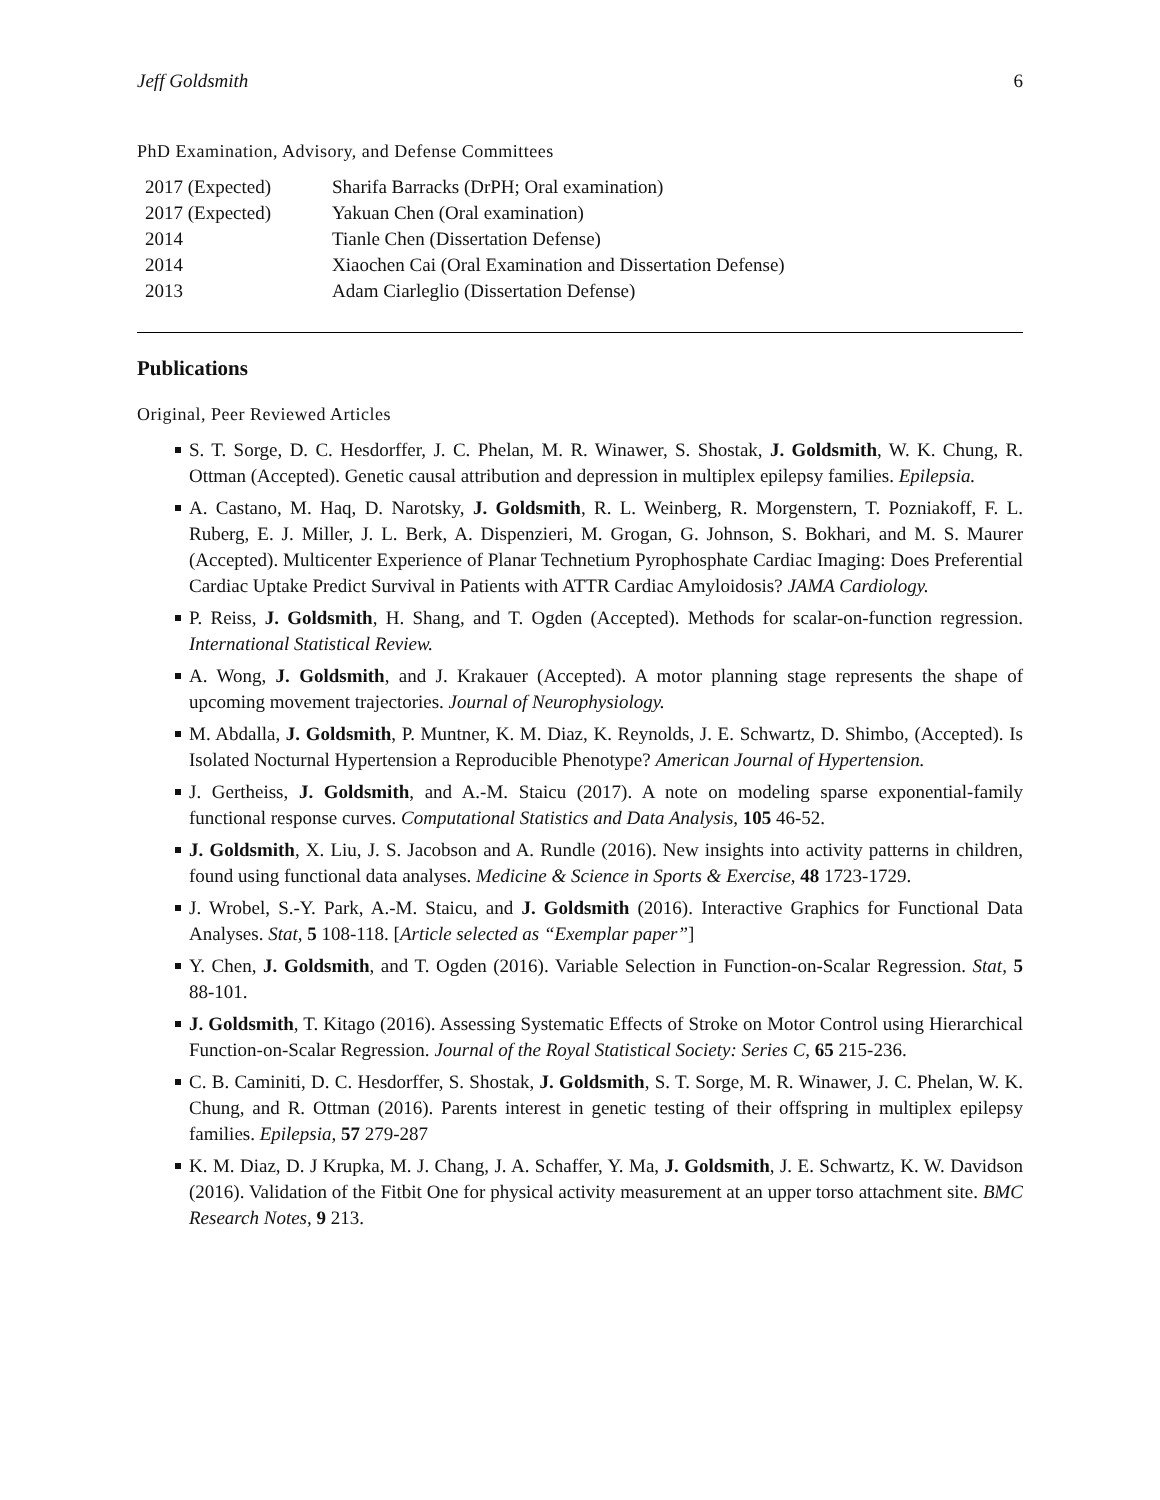Jeff Goldsmith 6
PhD Examination, Advisory, and Defense Committees
| 2017 (Expected) | Sharifa Barracks (DrPH; Oral examination) |
| 2017 (Expected) | Yakuan Chen (Oral examination) |
| 2014 | Tianle Chen (Dissertation Defense) |
| 2014 | Xiaochen Cai (Oral Examination and Dissertation Defense) |
| 2013 | Adam Ciarleglio (Dissertation Defense) |
Publications
Original, Peer Reviewed Articles
S. T. Sorge, D. C. Hesdorffer, J. C. Phelan, M. R. Winawer, S. Shostak, J. Goldsmith, W. K. Chung, R. Ottman (Accepted). Genetic causal attribution and depression in multiplex epilepsy families. Epilepsia.
A. Castano, M. Haq, D. Narotsky, J. Goldsmith, R. L. Weinberg, R. Morgenstern, T. Pozniakoff, F. L. Ruberg, E. J. Miller, J. L. Berk, A. Dispenzieri, M. Grogan, G. Johnson, S. Bokhari, and M. S. Maurer (Accepted). Multicenter Experience of Planar Technetium Pyrophosphate Cardiac Imaging: Does Preferential Cardiac Uptake Predict Survival in Patients with ATTR Cardiac Amyloidosis? JAMA Cardiology.
P. Reiss, J. Goldsmith, H. Shang, and T. Ogden (Accepted). Methods for scalar-on-function regression. International Statistical Review.
A. Wong, J. Goldsmith, and J. Krakauer (Accepted). A motor planning stage represents the shape of upcoming movement trajectories. Journal of Neurophysiology.
M. Abdalla, J. Goldsmith, P. Muntner, K. M. Diaz, K. Reynolds, J. E. Schwartz, D. Shimbo, (Accepted). Is Isolated Nocturnal Hypertension a Reproducible Phenotype? American Journal of Hypertension.
J. Gertheiss, J. Goldsmith, and A.-M. Staicu (2017). A note on modeling sparse exponential-family functional response curves. Computational Statistics and Data Analysis, 105 46-52.
J. Goldsmith, X. Liu, J. S. Jacobson and A. Rundle (2016). New insights into activity patterns in children, found using functional data analyses. Medicine & Science in Sports & Exercise, 48 1723-1729.
J. Wrobel, S.-Y. Park, A.-M. Staicu, and J. Goldsmith (2016). Interactive Graphics for Functional Data Analyses. Stat, 5 108-118. [Article selected as “Exemplar paper”]
Y. Chen, J. Goldsmith, and T. Ogden (2016). Variable Selection in Function-on-Scalar Regression. Stat, 5 88-101.
J. Goldsmith, T. Kitago (2016). Assessing Systematic Effects of Stroke on Motor Control using Hierarchical Function-on-Scalar Regression. Journal of the Royal Statistical Society: Series C, 65 215-236.
C. B. Caminiti, D. C. Hesdorffer, S. Shostak, J. Goldsmith, S. T. Sorge, M. R. Winawer, J. C. Phelan, W. K. Chung, and R. Ottman (2016). Parents interest in genetic testing of their offspring in multiplex epilepsy families. Epilepsia, 57 279-287
K. M. Diaz, D. J Krupka, M. J. Chang, J. A. Schaffer, Y. Ma, J. Goldsmith, J. E. Schwartz, K. W. Davidson (2016). Validation of the Fitbit One for physical activity measurement at an upper torso attachment site. BMC Research Notes, 9 213.